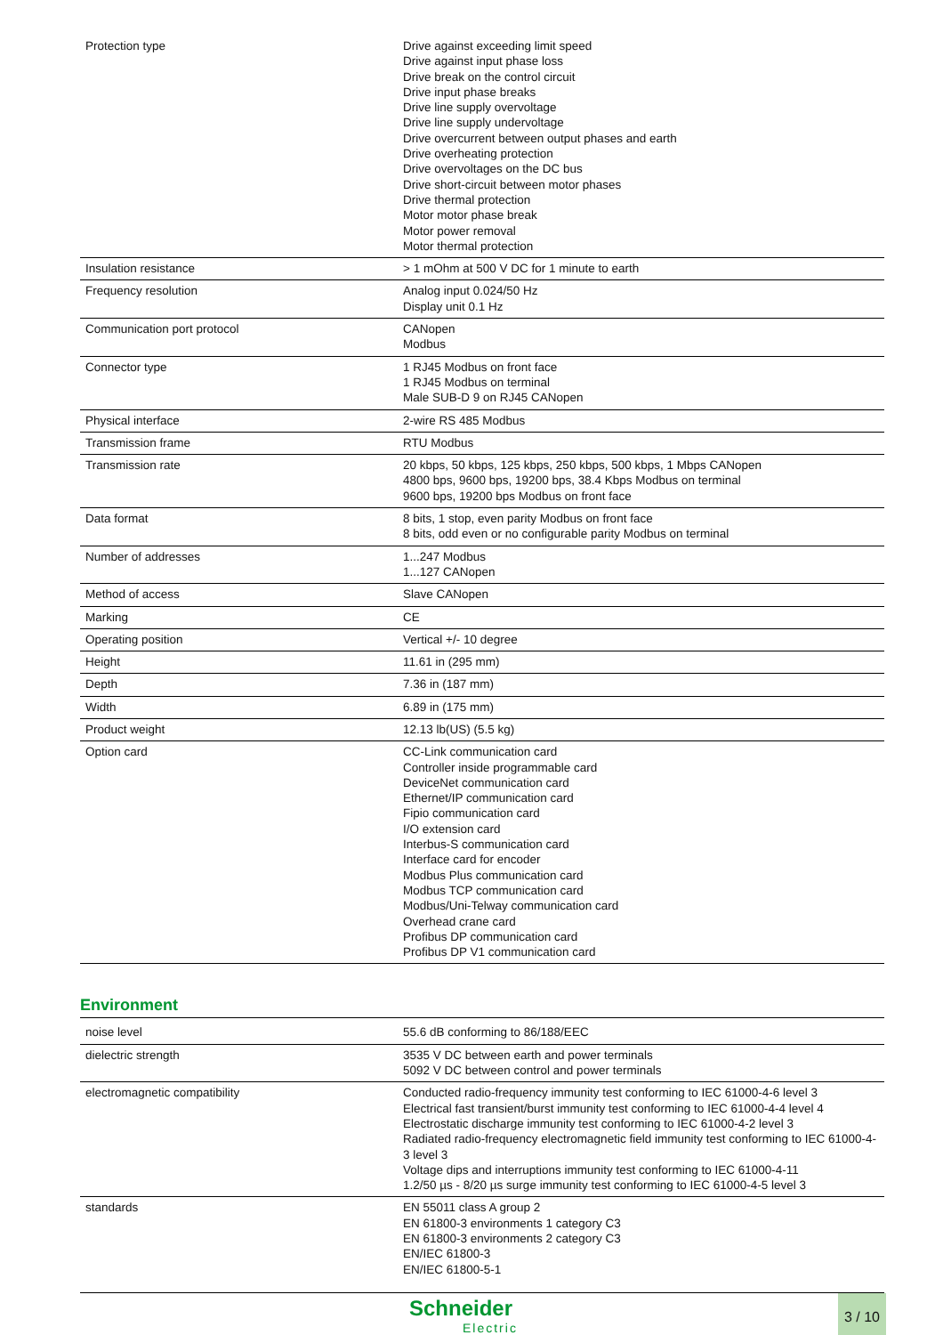| Protection type | Drive against exceeding limit speed Drive against input phase loss Drive break on the control circuit Drive input phase breaks Drive line supply overvoltage Drive line supply undervoltage Drive overcurrent between output phases and earth Drive overheating protection Drive overvoltages on the DC bus Drive short-circuit between motor phases Drive thermal protection Motor motor phase break Motor power removal Motor thermal protection |
| Insulation resistance | > 1 mOhm at 500 V DC for 1 minute to earth |
| Frequency resolution | Analog input 0.024/50 Hz Display unit 0.1 Hz |
| Communication port protocol | CANopen Modbus |
| Connector type | 1 RJ45 Modbus on front face 1 RJ45 Modbus on terminal Male SUB-D 9 on RJ45 CANopen |
| Physical interface | 2-wire RS 485 Modbus |
| Transmission frame | RTU Modbus |
| Transmission rate | 20 kbps, 50 kbps, 125 kbps, 250 kbps, 500 kbps, 1 Mbps CANopen 4800 bps, 9600 bps, 19200 bps, 38.4 Kbps Modbus on terminal 9600 bps, 19200 bps Modbus on front face |
| Data format | 8 bits, 1 stop, even parity Modbus on front face 8 bits, odd even or no configurable parity Modbus on terminal |
| Number of addresses | 1...247 Modbus 1...127 CANopen |
| Method of access | Slave CANopen |
| Marking | CE |
| Operating position | Vertical +/- 10 degree |
| Height | 11.61 in (295 mm) |
| Depth | 7.36 in (187 mm) |
| Width | 6.89 in (175 mm) |
| Product weight | 12.13 lb(US) (5.5 kg) |
| Option card | CC-Link communication card Controller inside programmable card DeviceNet communication card Ethernet/IP communication card Fipio communication card I/O extension card Interbus-S communication card Interface card for encoder Modbus Plus communication card Modbus TCP communication card Modbus/Uni-Telway communication card Overhead crane card Profibus DP communication card Profibus DP V1 communication card |
Environment
| noise level | 55.6 dB conforming to 86/188/EEC |
| dielectric strength | 3535 V DC between earth and power terminals 5092 V DC between control and power terminals |
| electromagnetic compatibility | Conducted radio-frequency immunity test conforming to IEC 61000-4-6 level 3 Electrical fast transient/burst immunity test conforming to IEC 61000-4-4 level 4 Electrostatic discharge immunity test conforming to IEC 61000-4-2 level 3 Radiated radio-frequency electromagnetic field immunity test conforming to IEC 61000-4-3 level 3 Voltage dips and interruptions immunity test conforming to IEC 61000-4-11 1.2/50 µs - 8/20 µs surge immunity test conforming to IEC 61000-4-5 level 3 |
| standards | EN 55011 class A group 2 EN 61800-3 environments 1 category C3 EN 61800-3 environments 2 category C3 EN/IEC 61800-3 EN/IEC 61800-5-1 |
Schneider
Electric
3 / 10